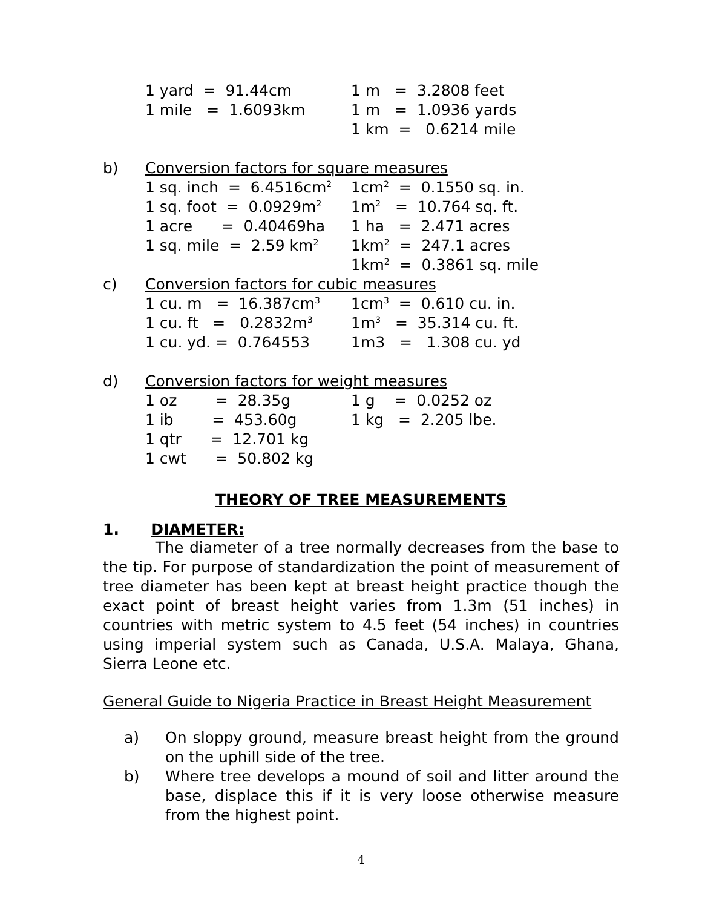| | 1 yard = 91.44cm | 1 m = 3.2808 feet |
| | 1 mile = 1.6093km | 1 m = 1.0936 yards |
| | | 1 km = 0.6214 mile |
| b) | Conversion factors for square measures | |
| | 1 sq. inch = 6.4516cm<sup>2</sup> | 1cm<sup>2</sup> = 0.1550 sq. in. |
| | 1 sq. foot = 0.0929m<sup>2</sup> | 1m<sup>2</sup> = 10.764 sq. ft. |
| | 1 acre = 0.40469ha | 1 ha = 2.471 acres |
| | 1 sq. mile = 2.59 km<sup>2</sup> | 1km<sup>2</sup> = 247.1 acres |
| | | 1km<sup>2</sup> = 0.3861 sq. mile |
| c) | Conversion factors for cubic measures | |
| | 1 cu. m = 16.387cm<sup>3</sup> | 1cm<sup>3</sup> = 0.610 cu. in. |
| | 1 cu. ft = 0.2832m<sup>3</sup> | 1m<sup>3</sup> = 35.314 cu. ft. |
| | 1 cu. yd. = 0.764553 | 1m3 = 1.308 cu. yd |
| d) | Conversion factors for weight measures | |
| | 1 oz = 28.35g | 1 g = 0.0252 oz |
| | 1 ib = 453.60g | 1 kg = 2.205 lbe. |
| | 1 qtr = 12.701 kg | |
| | 1 cwt = 50.802 kg | |
THEORY OF TREE MEASUREMENTS
1. DIAMETER:
The diameter of a tree normally decreases from the base to the tip. For purpose of standardization the point of measurement of tree diameter has been kept at breast height practice though the exact point of breast height varies from 1.3m (51 inches) in countries with metric system to 4.5 feet (54 inches) in countries using imperial system such as Canada, U.S.A. Malaya, Ghana, Sierra Leone etc.
General Guide to Nigeria Practice in Breast Height Measurement
a) On sloppy ground, measure breast height from the ground on the uphill side of the tree.
b) Where tree develops a mound of soil and litter around the base, displace this if it is very loose otherwise measure from the highest point.
4